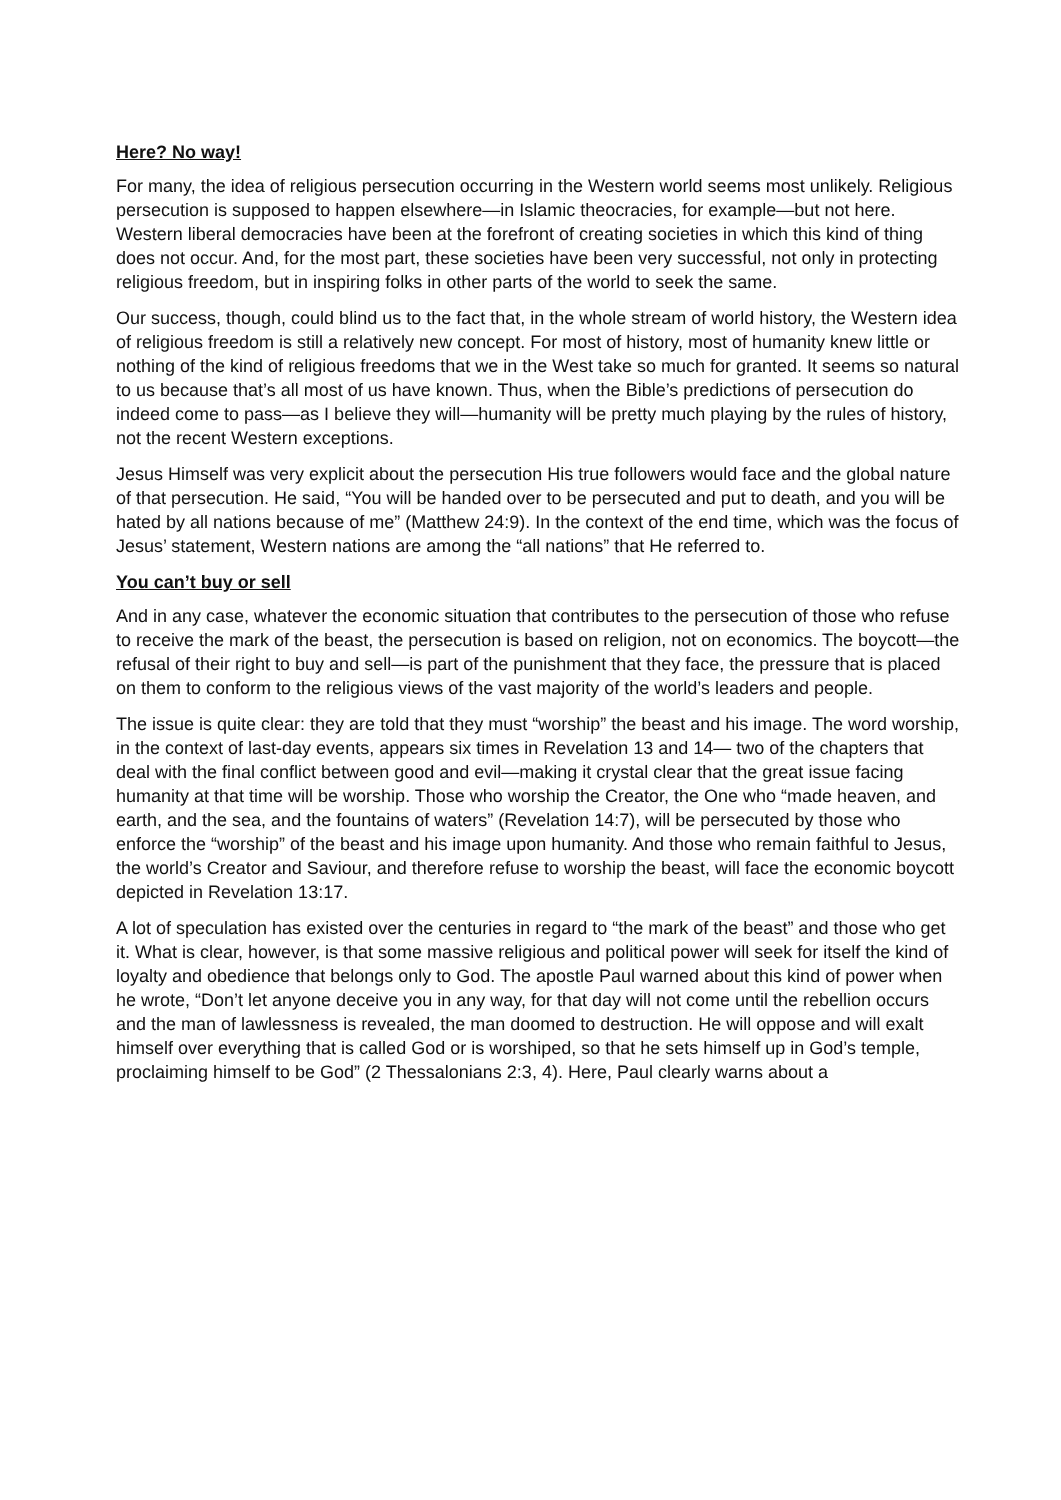Here? No way!
For many, the idea of religious persecution occurring in the Western world seems most unlikely. Religious persecution is supposed to happen elsewhere—in Islamic theocracies, for example—but not here. Western liberal democracies have been at the forefront of creating societies in which this kind of thing does not occur. And, for the most part, these societies have been very successful, not only in protecting religious freedom, but in inspiring folks in other parts of the world to seek the same.
Our success, though, could blind us to the fact that, in the whole stream of world history, the Western idea of religious freedom is still a relatively new concept. For most of history, most of humanity knew little or nothing of the kind of religious freedoms that we in the West take so much for granted. It seems so natural to us because that’s all most of us have known. Thus, when the Bible’s predictions of persecution do indeed come to pass—as I believe they will—humanity will be pretty much playing by the rules of history, not the recent Western exceptions.
Jesus Himself was very explicit about the persecution His true followers would face and the global nature of that persecution. He said, “You will be handed over to be persecuted and put to death, and you will be hated by all nations because of me” (Matthew 24:9). In the context of the end time, which was the focus of Jesus’ statement, Western nations are among the “all nations” that He referred to.
You can’t buy or sell
And in any case, whatever the economic situation that contributes to the persecution of those who refuse to receive the mark of the beast, the persecution is based on religion, not on economics. The boycott—the refusal of their right to buy and sell—is part of the punishment that they face, the pressure that is placed on them to conform to the religious views of the vast majority of the world’s leaders and people.
The issue is quite clear: they are told that they must “worship” the beast and his image. The word worship, in the context of last-day events, appears six times in Revelation 13 and 14— two of the chapters that deal with the final conflict between good and evil—making it crystal clear that the great issue facing humanity at that time will be worship. Those who worship the Creator, the One who “made heaven, and earth, and the sea, and the fountains of waters” (Revelation 14:7), will be persecuted by those who enforce the “worship” of the beast and his image upon humanity. And those who remain faithful to Jesus, the world’s Creator and Saviour, and therefore refuse to worship the beast, will face the economic boycott depicted in Revelation 13:17.
A lot of speculation has existed over the centuries in regard to “the mark of the beast” and those who get it. What is clear, however, is that some massive religious and political power will seek for itself the kind of loyalty and obedience that belongs only to God. The apostle Paul warned about this kind of power when he wrote, “Don’t let anyone deceive you in any way, for that day will not come until the rebellion occurs and the man of lawlessness is revealed, the man doomed to destruction. He will oppose and will exalt himself over everything that is called God or is worshiped, so that he sets himself up in God’s temple, proclaiming himself to be God” (2 Thessalonians 2:3, 4). Here, Paul clearly warns about a